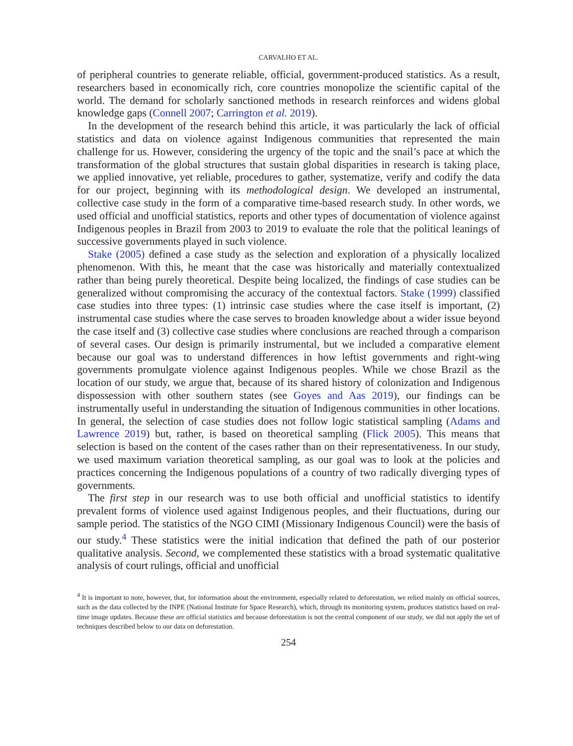CARVALHO ET AL.
of peripheral countries to generate reliable, official, government-produced statistics. As a result, researchers based in economically rich, core countries monopolize the scientific capital of the world. The demand for scholarly sanctioned methods in research reinforces and widens global knowledge gaps (Connell 2007; Carrington et al. 2019).
In the development of the research behind this article, it was particularly the lack of official statistics and data on violence against Indigenous communities that represented the main challenge for us. However, considering the urgency of the topic and the snail’s pace at which the transformation of the global structures that sustain global disparities in research is taking place, we applied innovative, yet reliable, procedures to gather, systematize, verify and codify the data for our project, beginning with its methodological design. We developed an instrumental, collective case study in the form of a comparative time-based research study. In other words, we used official and unofficial statistics, reports and other types of documentation of violence against Indigenous peoples in Brazil from 2003 to 2019 to evaluate the role that the political leanings of successive governments played in such violence.
Stake (2005) defined a case study as the selection and exploration of a physically localized phenomenon. With this, he meant that the case was historically and materially contextualized rather than being purely theoretical. Despite being localized, the findings of case studies can be generalized without compromising the accuracy of the contextual factors. Stake (1999) classified case studies into three types: (1) intrinsic case studies where the case itself is important, (2) instrumental case studies where the case serves to broaden knowledge about a wider issue beyond the case itself and (3) collective case studies where conclusions are reached through a comparison of several cases. Our design is primarily instrumental, but we included a comparative element because our goal was to understand differences in how leftist governments and right-wing governments promulgate violence against Indigenous peoples. While we chose Brazil as the location of our study, we argue that, because of its shared history of colonization and Indigenous dispossession with other southern states (see Goyes and Aas 2019), our findings can be instrumentally useful in understanding the situation of Indigenous communities in other locations. In general, the selection of case studies does not follow logic statistical sampling (Adams and Lawrence 2019) but, rather, is based on theoretical sampling (Flick 2005). This means that selection is based on the content of the cases rather than on their representativeness. In our study, we used maximum variation theoretical sampling, as our goal was to look at the policies and practices concerning the Indigenous populations of a country of two radically diverging types of governments.
The first step in our research was to use both official and unofficial statistics to identify prevalent forms of violence used against Indigenous peoples, and their fluctuations, during our sample period. The statistics of the NGO CIMI (Missionary Indigenous Council) were the basis of our study.<sup>4</sup> These statistics were the initial indication that defined the path of our posterior qualitative analysis. Second, we complemented these statistics with a broad systematic qualitative analysis of court rulings, official and unofficial
<sup>4</sup> It is important to note, however, that, for information about the environment, especially related to deforestation, we relied mainly on official sources, such as the data collected by the INPE (National Institute for Space Research), which, through its monitoring system, produces statistics based on real-time image updates. Because these are official statistics and because deforestation is not the central component of our study, we did not apply the set of techniques described below to our data on deforestation.
254